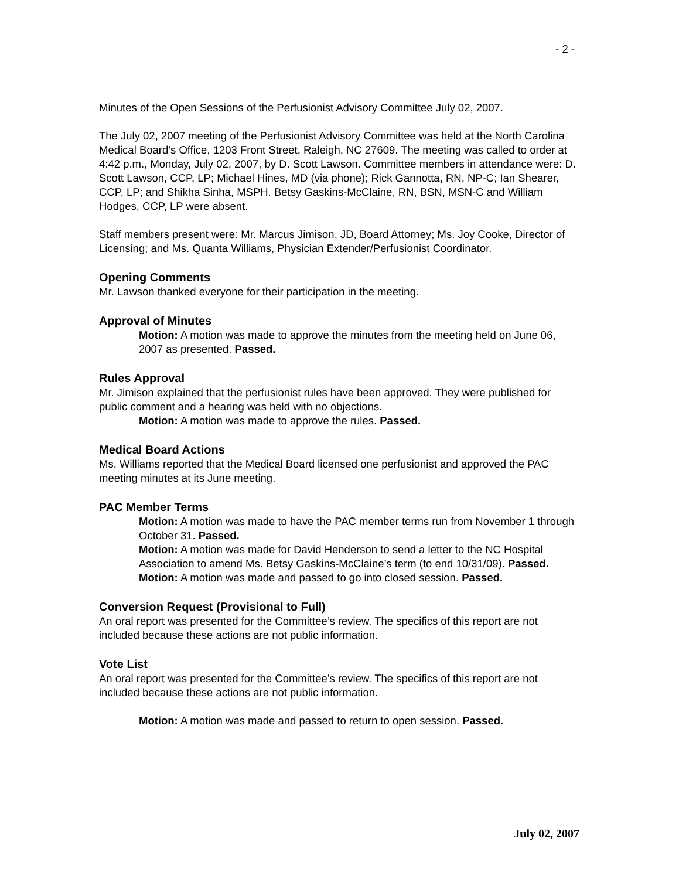- 2 -
Minutes of the Open Sessions of the Perfusionist Advisory Committee July 02, 2007.
The July 02, 2007 meeting of the Perfusionist Advisory Committee was held at the North Carolina Medical Board’s Office, 1203 Front Street, Raleigh, NC 27609. The meeting was called to order at 4:42 p.m., Monday, July 02, 2007, by D. Scott Lawson. Committee members in attendance were: D. Scott Lawson, CCP, LP; Michael Hines, MD (via phone); Rick Gannotta, RN, NP-C; Ian Shearer, CCP, LP; and Shikha Sinha, MSPH. Betsy Gaskins-McClaine, RN, BSN, MSN-C and William Hodges, CCP, LP were absent.
Staff members present were: Mr. Marcus Jimison, JD, Board Attorney; Ms. Joy Cooke, Director of Licensing; and Ms. Quanta Williams, Physician Extender/Perfusionist Coordinator.
Opening Comments
Mr. Lawson thanked everyone for their participation in the meeting.
Approval of Minutes
Motion: A motion was made to approve the minutes from the meeting held on June 06, 2007 as presented. Passed.
Rules Approval
Mr. Jimison explained that the perfusionist rules have been approved. They were published for public comment and a hearing was held with no objections.
Motion: A motion was made to approve the rules. Passed.
Medical Board Actions
Ms. Williams reported that the Medical Board licensed one perfusionist and approved the PAC meeting minutes at its June meeting.
PAC Member Terms
Motion: A motion was made to have the PAC member terms run from November 1 through October 31. Passed.
Motion: A motion was made for David Henderson to send a letter to the NC Hospital Association to amend Ms. Betsy Gaskins-McClaine’s term (to end 10/31/09). Passed.
Motion: A motion was made and passed to go into closed session. Passed.
Conversion Request (Provisional to Full)
An oral report was presented for the Committee’s review. The specifics of this report are not included because these actions are not public information.
Vote List
An oral report was presented for the Committee’s review. The specifics of this report are not included because these actions are not public information.
Motion: A motion was made and passed to return to open session. Passed.
July 02, 2007